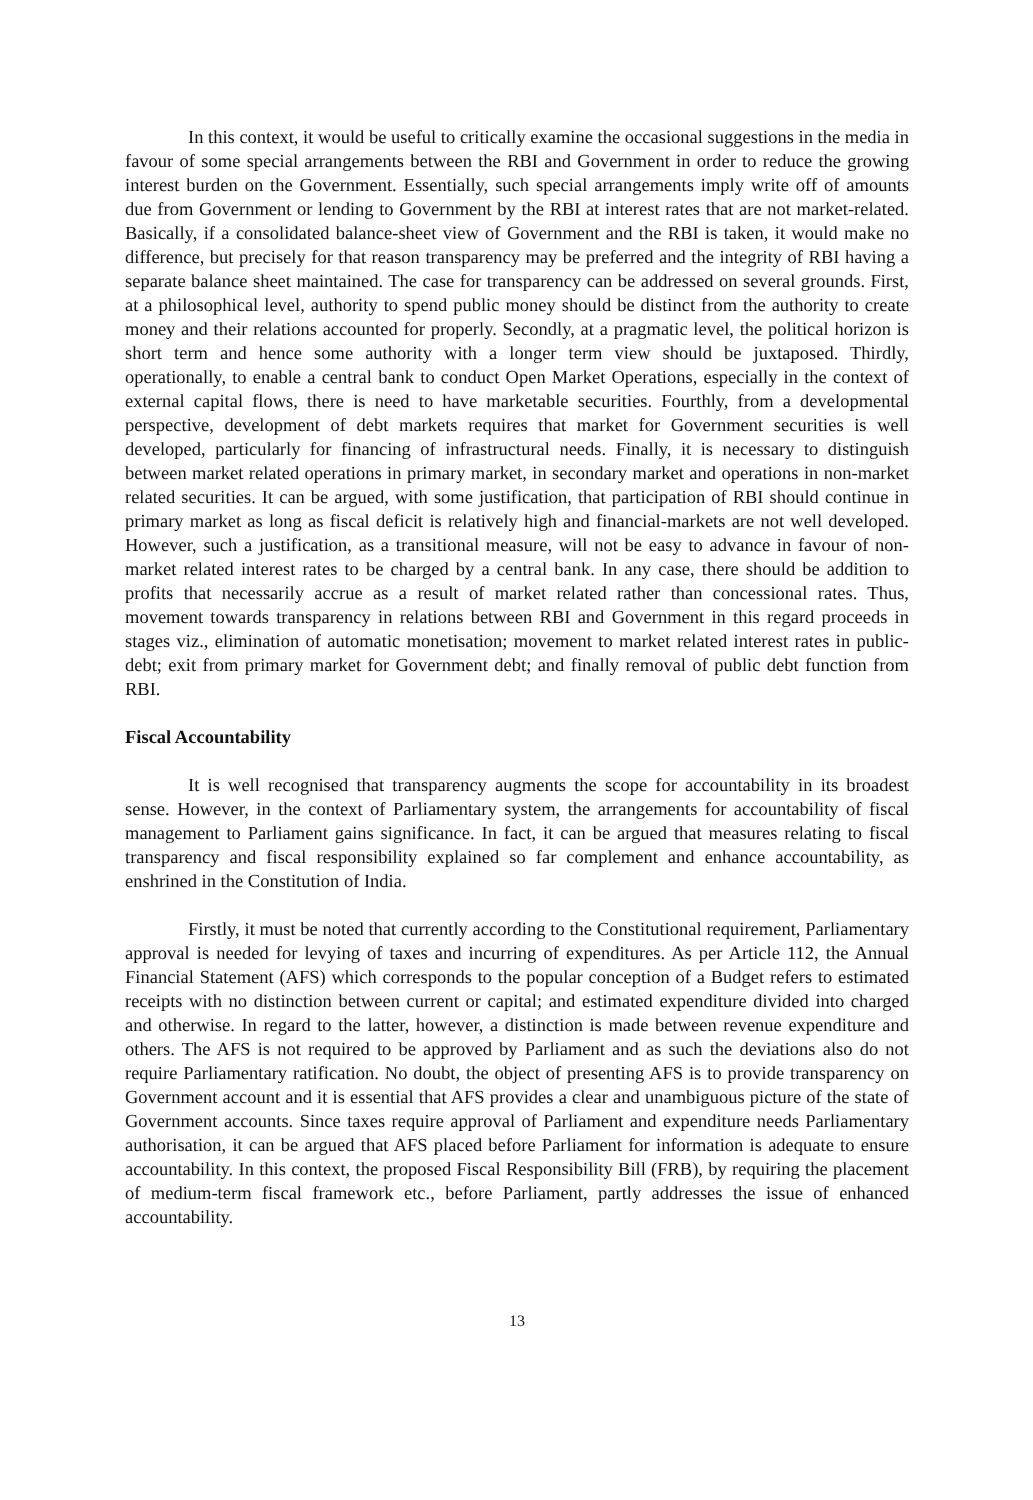In this context, it would be useful to critically examine the occasional suggestions in the media in favour of some special arrangements between the RBI and Government in order to reduce the growing interest burden on the Government. Essentially, such special arrangements imply write off of amounts due from Government or lending to Government by the RBI at interest rates that are not market-related. Basically, if a consolidated balance-sheet view of Government and the RBI is taken, it would make no difference, but precisely for that reason transparency may be preferred and the integrity of RBI having a separate balance sheet maintained. The case for transparency can be addressed on several grounds. First, at a philosophical level, authority to spend public money should be distinct from the authority to create money and their relations accounted for properly. Secondly, at a pragmatic level, the political horizon is short term and hence some authority with a longer term view should be juxtaposed. Thirdly, operationally, to enable a central bank to conduct Open Market Operations, especially in the context of external capital flows, there is need to have marketable securities. Fourthly, from a developmental perspective, development of debt markets requires that market for Government securities is well developed, particularly for financing of infrastructural needs. Finally, it is necessary to distinguish between market related operations in primary market, in secondary market and operations in non-market related securities. It can be argued, with some justification, that participation of RBI should continue in primary market as long as fiscal deficit is relatively high and financial-markets are not well developed. However, such a justification, as a transitional measure, will not be easy to advance in favour of non-market related interest rates to be charged by a central bank. In any case, there should be addition to profits that necessarily accrue as a result of market related rather than concessional rates. Thus, movement towards transparency in relations between RBI and Government in this regard proceeds in stages viz., elimination of automatic monetisation; movement to market related interest rates in public-debt; exit from primary market for Government debt; and finally removal of public debt function from RBI.
Fiscal Accountability
It is well recognised that transparency augments the scope for accountability in its broadest sense. However, in the context of Parliamentary system, the arrangements for accountability of fiscal management to Parliament gains significance. In fact, it can be argued that measures relating to fiscal transparency and fiscal responsibility explained so far complement and enhance accountability, as enshrined in the Constitution of India.
Firstly, it must be noted that currently according to the Constitutional requirement, Parliamentary approval is needed for levying of taxes and incurring of expenditures. As per Article 112, the Annual Financial Statement (AFS) which corresponds to the popular conception of a Budget refers to estimated receipts with no distinction between current or capital; and estimated expenditure divided into charged and otherwise. In regard to the latter, however, a distinction is made between revenue expenditure and others. The AFS is not required to be approved by Parliament and as such the deviations also do not require Parliamentary ratification. No doubt, the object of presenting AFS is to provide transparency on Government account and it is essential that AFS provides a clear and unambiguous picture of the state of Government accounts. Since taxes require approval of Parliament and expenditure needs Parliamentary authorisation, it can be argued that AFS placed before Parliament for information is adequate to ensure accountability. In this context, the proposed Fiscal Responsibility Bill (FRB), by requiring the placement of medium-term fiscal framework etc., before Parliament, partly addresses the issue of enhanced accountability.
13